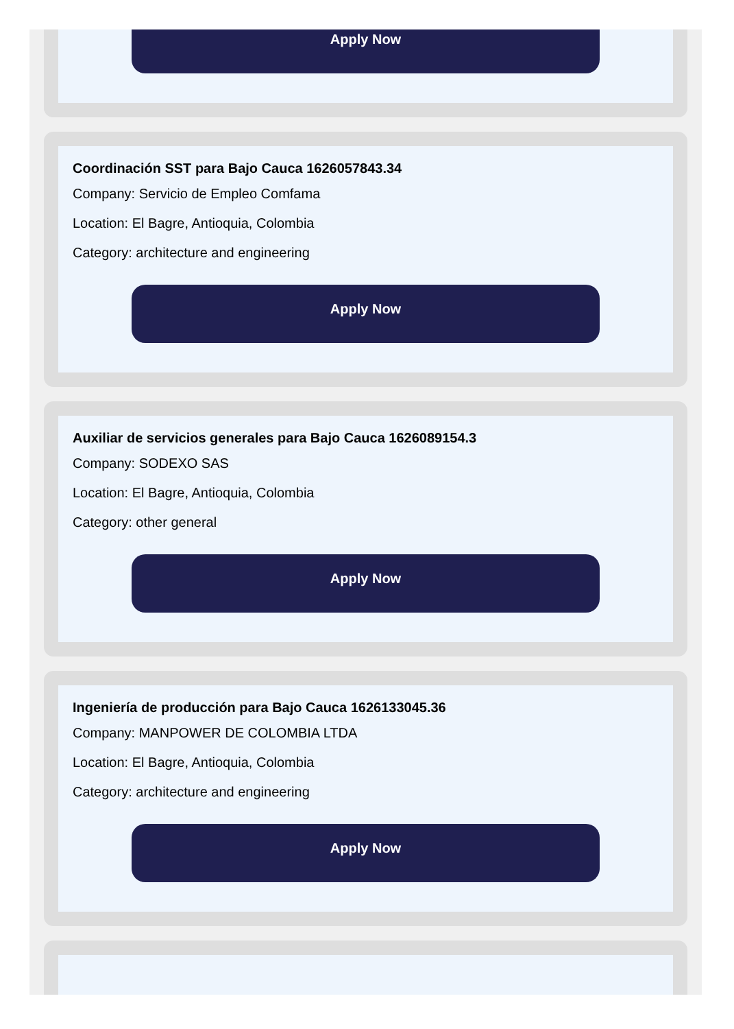Apply Now
Coordinación SST para Bajo Cauca 1626057843.34
Company: Servicio de Empleo Comfama
Location: El Bagre, Antioquia, Colombia
Category: architecture and engineering
Apply Now
Auxiliar de servicios generales para Bajo Cauca 1626089154.3
Company: SODEXO SAS
Location: El Bagre, Antioquia, Colombia
Category: other general
Apply Now
Ingeniería de producción para Bajo Cauca 1626133045.36
Company: MANPOWER DE COLOMBIA LTDA
Location: El Bagre, Antioquia, Colombia
Category: architecture and engineering
Apply Now